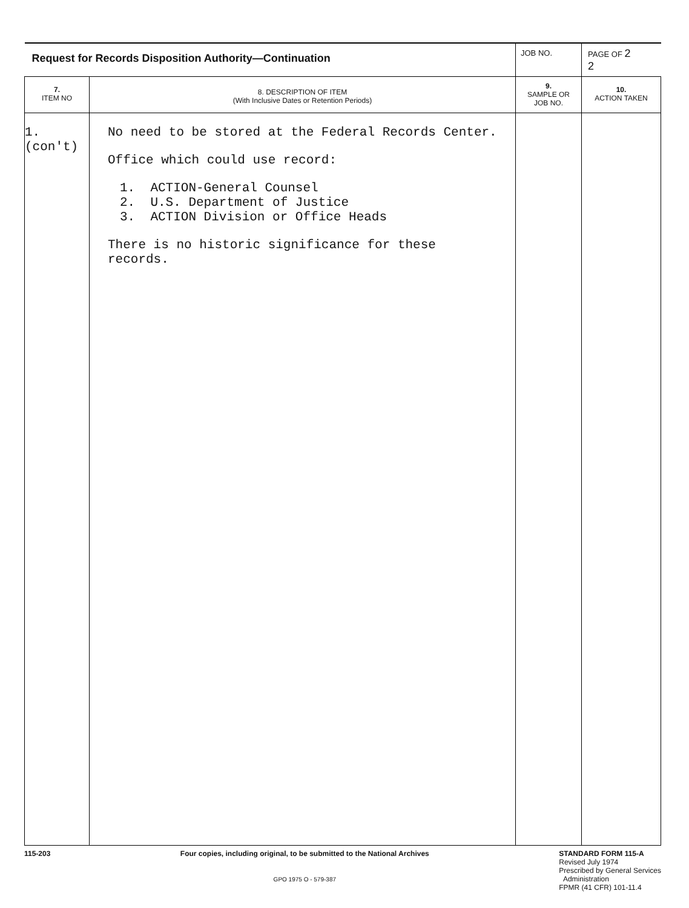| Request for Records Disposition Authority—Continuation | | JOB NO. | PAGE OF 2 2 |
| 7. ITEM NO | 8. DESCRIPTION OF ITEM (With Inclusive Dates or Retention Periods) | 9. SAMPLE OR JOB NO. | 10. ACTION TAKEN |
| 1. (con't) | No need to be stored at the Federal Records Center. Office which could use record: 1. ACTION-General Counsel 2. U.S. Department of Justice 3. ACTION Division or Office Heads There is no historic significance for these records. | | |
115-203 Four copies, including original, to be submitted to the National Archives
GPO 1975 O - 579-387
STANDARD FORM 115-A
Revised July 1974
Prescribed by General Services
Administration
FPMR (41 CFR) 101-11.4